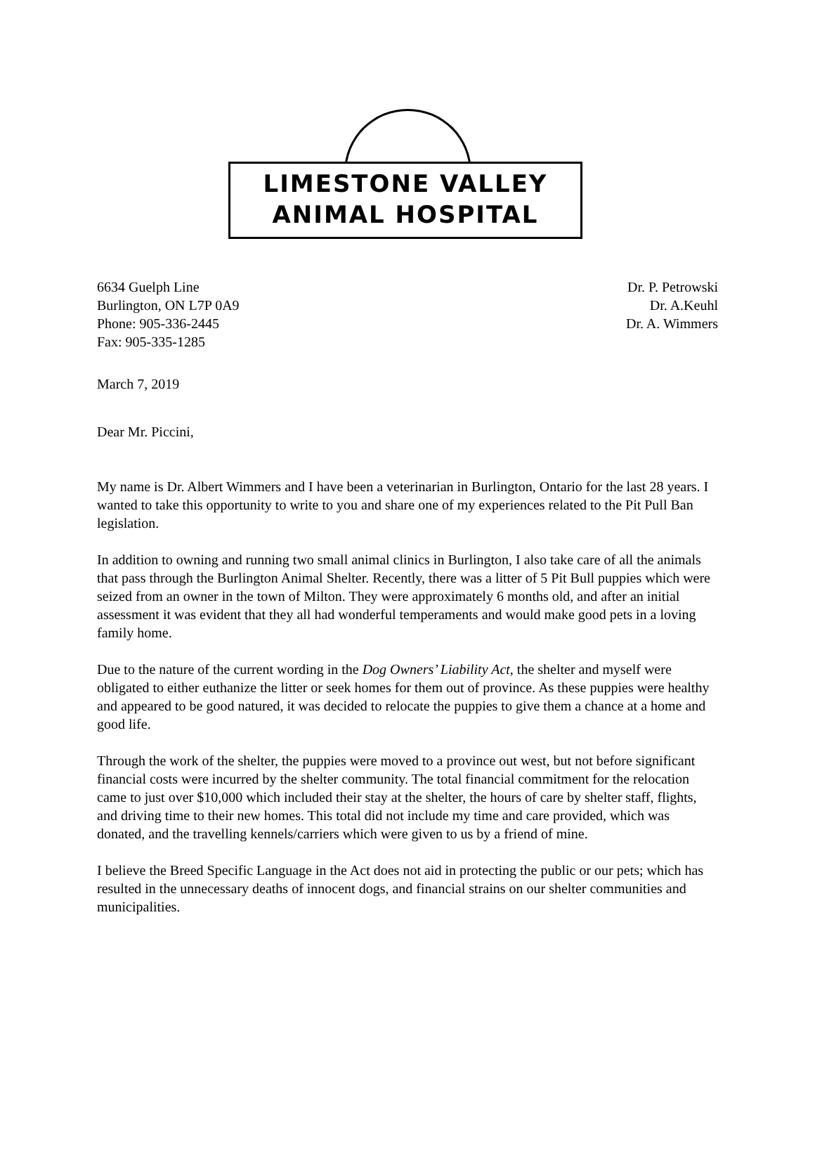LIMESTONE VALLEY
ANIMAL HOSPITAL
6634 Guelph Line
Burlington, ON L7P 0A9
Phone: 905-336-2445
Fax: 905-335-1285
Dr. P. Petrowski
Dr. A.Keuhl
Dr. A. Wimmers
March 7, 2019
Dear Mr. Piccini,
My name is Dr. Albert Wimmers and I have been a veterinarian in Burlington, Ontario for the last 28 years. I wanted to take this opportunity to write to you and share one of my experiences related to the Pit Pull Ban legislation.
In addition to owning and running two small animal clinics in Burlington, I also take care of all the animals that pass through the Burlington Animal Shelter. Recently, there was a litter of 5 Pit Bull puppies which were seized from an owner in the town of Milton. They were approximately 6 months old, and after an initial assessment it was evident that they all had wonderful temperaments and would make good pets in a loving family home.
Due to the nature of the current wording in the Dog Owners’ Liability Act, the shelter and myself were obligated to either euthanize the litter or seek homes for them out of province. As these puppies were healthy and appeared to be good natured, it was decided to relocate the puppies to give them a chance at a home and good life.
Through the work of the shelter, the puppies were moved to a province out west, but not before significant financial costs were incurred by the shelter community. The total financial commitment for the relocation came to just over $10,000 which included their stay at the shelter, the hours of care by shelter staff, flights, and driving time to their new homes. This total did not include my time and care provided, which was donated, and the travelling kennels/carriers which were given to us by a friend of mine.
I believe the Breed Specific Language in the Act does not aid in protecting the public or our pets; which has resulted in the unnecessary deaths of innocent dogs, and financial strains on our shelter communities and municipalities.